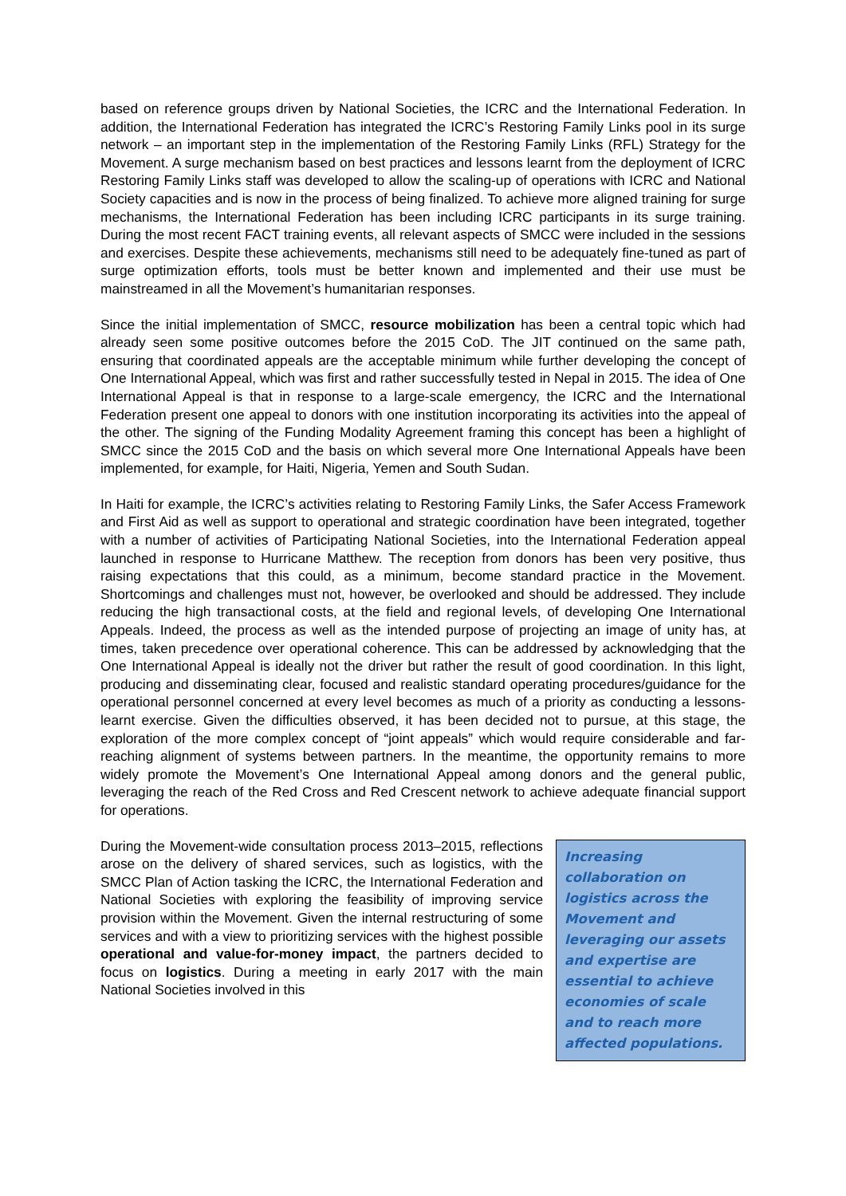based on reference groups driven by National Societies, the ICRC and the International Federation. In addition, the International Federation has integrated the ICRC’s Restoring Family Links pool in its surge network – an important step in the implementation of the Restoring Family Links (RFL) Strategy for the Movement. A surge mechanism based on best practices and lessons learnt from the deployment of ICRC Restoring Family Links staff was developed to allow the scaling-up of operations with ICRC and National Society capacities and is now in the process of being finalized. To achieve more aligned training for surge mechanisms, the International Federation has been including ICRC participants in its surge training. During the most recent FACT training events, all relevant aspects of SMCC were included in the sessions and exercises. Despite these achievements, mechanisms still need to be adequately fine-tuned as part of surge optimization efforts, tools must be better known and implemented and their use must be mainstreamed in all the Movement’s humanitarian responses.
Since the initial implementation of SMCC, resource mobilization has been a central topic which had already seen some positive outcomes before the 2015 CoD. The JIT continued on the same path, ensuring that coordinated appeals are the acceptable minimum while further developing the concept of One International Appeal, which was first and rather successfully tested in Nepal in 2015. The idea of One International Appeal is that in response to a large-scale emergency, the ICRC and the International Federation present one appeal to donors with one institution incorporating its activities into the appeal of the other. The signing of the Funding Modality Agreement framing this concept has been a highlight of SMCC since the 2015 CoD and the basis on which several more One International Appeals have been implemented, for example, for Haiti, Nigeria, Yemen and South Sudan.
In Haiti for example, the ICRC’s activities relating to Restoring Family Links, the Safer Access Framework and First Aid as well as support to operational and strategic coordination have been integrated, together with a number of activities of Participating National Societies, into the International Federation appeal launched in response to Hurricane Matthew. The reception from donors has been very positive, thus raising expectations that this could, as a minimum, become standard practice in the Movement. Shortcomings and challenges must not, however, be overlooked and should be addressed. They include reducing the high transactional costs, at the field and regional levels, of developing One International Appeals. Indeed, the process as well as the intended purpose of projecting an image of unity has, at times, taken precedence over operational coherence. This can be addressed by acknowledging that the One International Appeal is ideally not the driver but rather the result of good coordination. In this light, producing and disseminating clear, focused and realistic standard operating procedures/guidance for the operational personnel concerned at every level becomes as much of a priority as conducting a lessons-learnt exercise. Given the difficulties observed, it has been decided not to pursue, at this stage, the exploration of the more complex concept of “joint appeals” which would require considerable and far-reaching alignment of systems between partners. In the meantime, the opportunity remains to more widely promote the Movement’s One International Appeal among donors and the general public, leveraging the reach of the Red Cross and Red Crescent network to achieve adequate financial support for operations.
During the Movement-wide consultation process 2013–2015, reflections arose on the delivery of shared services, such as logistics, with the SMCC Plan of Action tasking the ICRC, the International Federation and National Societies with exploring the feasibility of improving service provision within the Movement. Given the internal restructuring of some services and with a view to prioritizing services with the highest possible operational and value-for-money impact, the partners decided to focus on logistics. During a meeting in early 2017 with the main National Societies involved in this
Increasing collaboration on logistics across the Movement and leveraging our assets and expertise are essential to achieve economies of scale and to reach more affected populations.